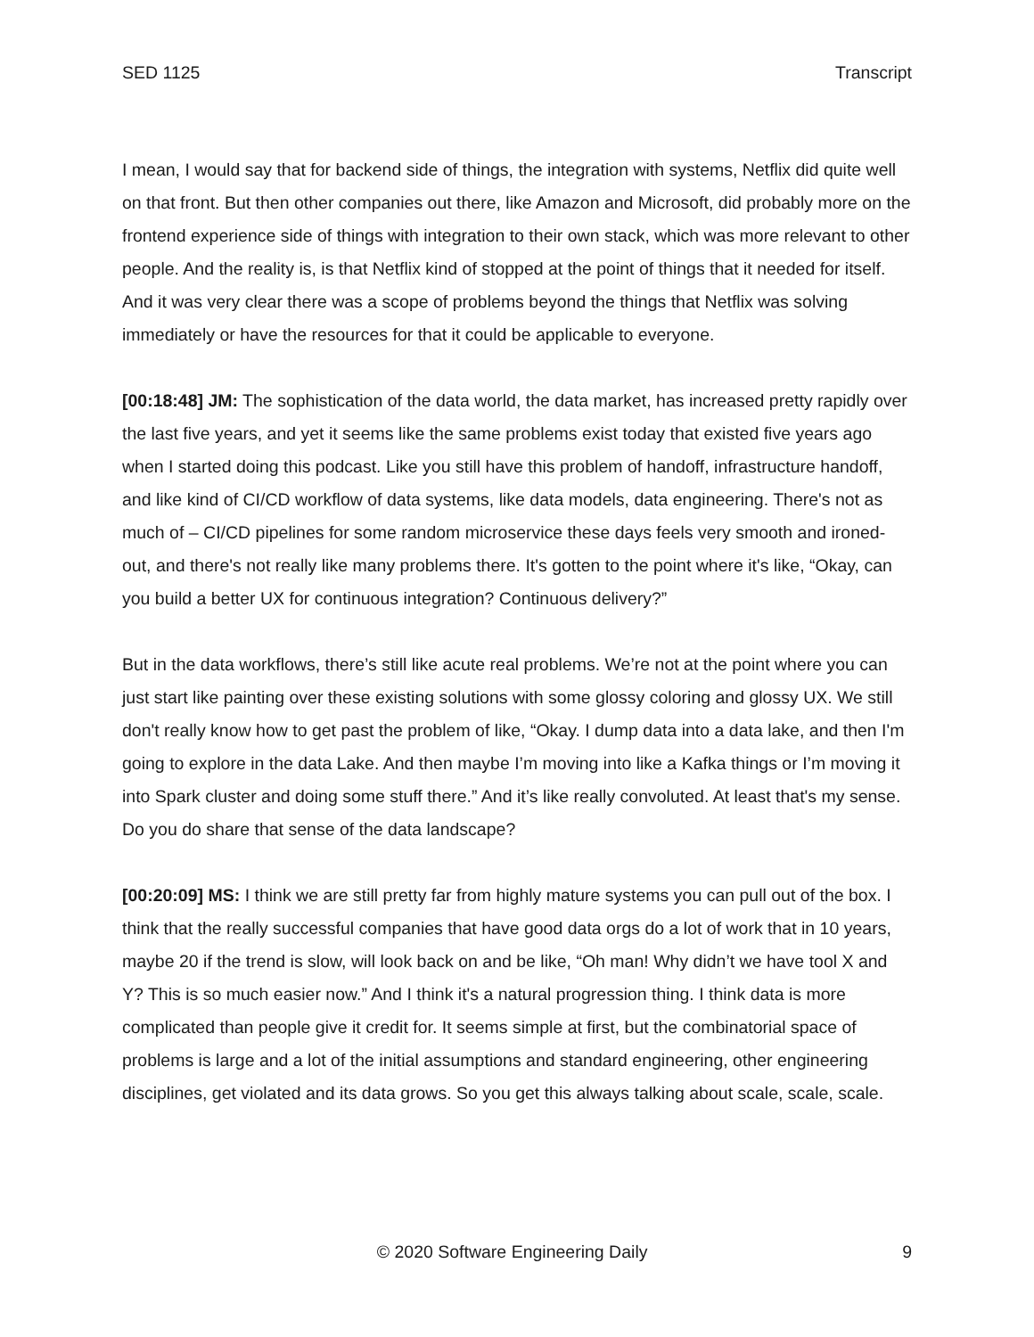SED 1125 Transcript
I mean, I would say that for backend side of things, the integration with systems, Netflix did quite well on that front. But then other companies out there, like Amazon and Microsoft, did probably more on the frontend experience side of things with integration to their own stack, which was more relevant to other people. And the reality is, is that Netflix kind of stopped at the point of things that it needed for itself. And it was very clear there was a scope of problems beyond the things that Netflix was solving immediately or have the resources for that it could be applicable to everyone.
[00:18:48] JM: The sophistication of the data world, the data market, has increased pretty rapidly over the last five years, and yet it seems like the same problems exist today that existed five years ago when I started doing this podcast. Like you still have this problem of handoff, infrastructure handoff, and like kind of CI/CD workflow of data systems, like data models, data engineering. There's not as much of – CI/CD pipelines for some random microservice these days feels very smooth and ironed-out, and there's not really like many problems there. It's gotten to the point where it's like, “Okay, can you build a better UX for continuous integration? Continuous delivery?”
But in the data workflows, there’s still like acute real problems. We’re not at the point where you can just start like painting over these existing solutions with some glossy coloring and glossy UX. We still don't really know how to get past the problem of like, “Okay. I dump data into a data lake, and then I'm going to explore in the data Lake. And then maybe I’m moving into like a Kafka things or I’m moving it into Spark cluster and doing some stuff there.” And it’s like really convoluted. At least that's my sense. Do you do share that sense of the data landscape?
[00:20:09] MS: I think we are still pretty far from highly mature systems you can pull out of the box. I think that the really successful companies that have good data orgs do a lot of work that in 10 years, maybe 20 if the trend is slow, will look back on and be like, “Oh man! Why didn’t we have tool X and Y? This is so much easier now.” And I think it's a natural progression thing. I think data is more complicated than people give it credit for. It seems simple at first, but the combinatorial space of problems is large and a lot of the initial assumptions and standard engineering, other engineering disciplines, get violated and its data grows. So you get this always talking about scale, scale, scale.
© 2020 Software Engineering Daily 9